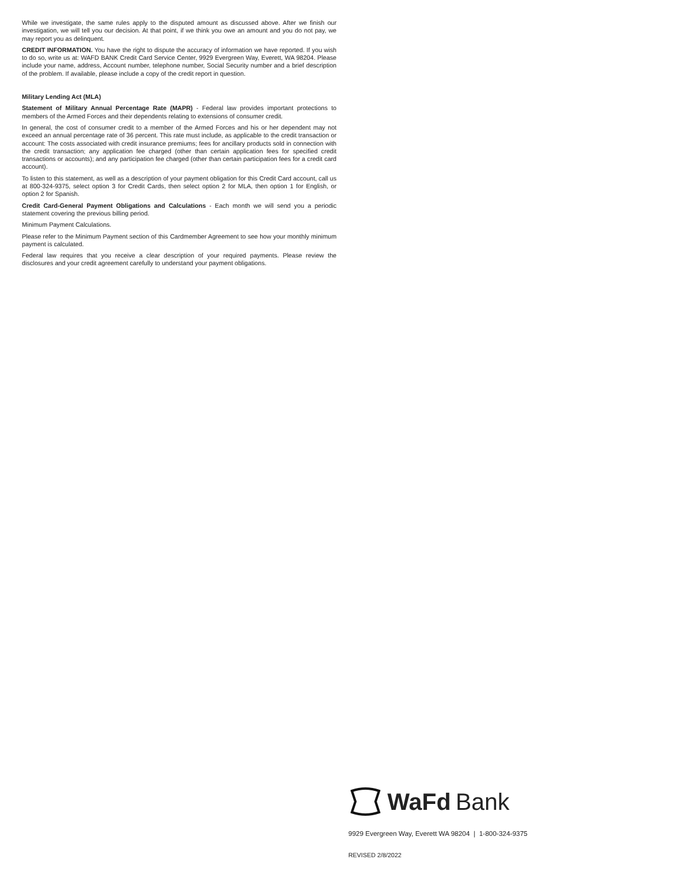While we investigate, the same rules apply to the disputed amount as discussed above. After we finish our investigation, we will tell you our decision. At that point, if we think you owe an amount and you do not pay, we may report you as delinquent.
CREDIT INFORMATION. You have the right to dispute the accuracy of information we have reported. If you wish to do so, write us at: WAFD BANK Credit Card Service Center, 9929 Evergreen Way, Everett, WA 98204. Please include your name, address, Account number, telephone number, Social Security number and a brief description of the problem. If available, please include a copy of the credit report in question.
Military Lending Act (MLA)
Statement of Military Annual Percentage Rate (MAPR) - Federal law provides important protections to members of the Armed Forces and their dependents relating to extensions of consumer credit.
In general, the cost of consumer credit to a member of the Armed Forces and his or her dependent may not exceed an annual percentage rate of 36 percent. This rate must include, as applicable to the credit transaction or account: The costs associated with credit insurance premiums; fees for ancillary products sold in connection with the credit transaction; any application fee charged (other than certain application fees for specified credit transactions or accounts); and any participation fee charged (other than certain participation fees for a credit card account).
To listen to this statement, as well as a description of your payment obligation for this Credit Card account, call us at 800-324-9375, select option 3 for Credit Cards, then select option 2 for MLA, then option 1 for English, or option 2 for Spanish.
Credit Card-General Payment Obligations and Calculations - Each month we will send you a periodic statement covering the previous billing period.
Minimum Payment Calculations.
Please refer to the Minimum Payment section of this Cardmember Agreement to see how your monthly minimum payment is calculated.
Federal law requires that you receive a clear description of your required payments. Please review the disclosures and your credit agreement carefully to understand your payment obligations.
WaFd Bank
9929 Evergreen Way, Everett WA 98204 | 1-800-324-9375
REVISED 2/8/2022